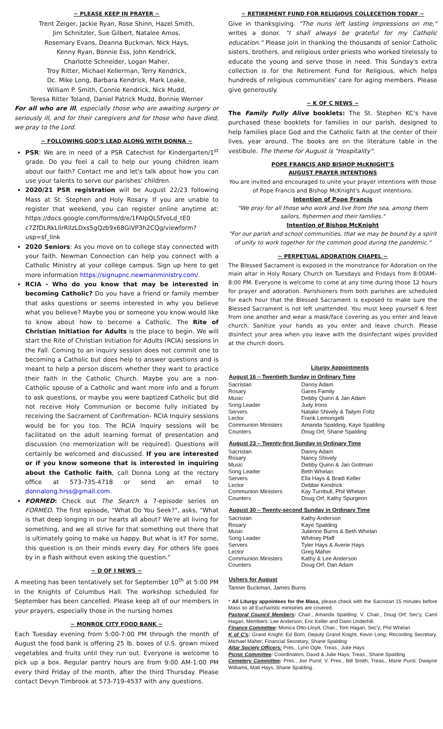~ PLEASE KEEP IN PRAYER ~
Trent Zeiger, Jackie Ryan, Rose Shinn, Hazel Smith,
Jim Schnitzler, Sue Gilbert, Natalee Amos,
Rosemary Evans, Deanna Buckman, Nick Hays,
Kenny Ryan, Bonnie Ess, John Kendrick,
Charlotte Schneider, Logan Maher,
Troy Ritter, Michael Kellerman, Terry Kendrick,
Dc. Mike Long, Barbara Kendrick, Mark Leake,
William P. Smith, Connie Kendrick, Nick Mudd,
Teresa Ritter Toland, Daniel Patrick Mudd, Bonnie Werner
For all who are ill, especially those who are awaiting surgery or seriously ill, and for their caregivers and for those who have died, we pray to the Lord.
~ FOLLOWING GOD'S LEAD ALONG WITH DONNA ~
PSR: We are in need of a PSR Catechist for Kindergarten/1<sup>st</sup> grade. Do you feel a call to help our young children learn about our faith? Contact me and let's talk about how you can use your talents to serve our parishes' children.
2020/21 PSR registration will be August 22/23 following Mass at St. Stephen and Holy Rosary. If you are unable to register that weekend, you can register online anytime at: https://docs.google.com/forms/d/e/1FAIpQLSfvoLd_tE0 c7ZfDLRkLllrRlIzLDxs5gQzb9x68GiVP3h2CQg/viewform?usp=sf_link
2020 Seniors: As you move on to college stay connected with your faith. Newman Connection can help you connect with a Catholic Ministry at your college campus. Sign up here to get more information https://signupnc.newmanministry.com/.
RCIA - Who do you know that may be interested in becoming Catholic? Do you have a friend or family member that asks questions or seems interested in why you believe what you believe? Maybe you or someone you know would like to know about how to become a Catholic. The Rite of Christian Initiation for Adults is the place to begin. We will start the Rite of Christian Initiation for Adults (RCIA) sessions in the Fall. Coming to an inquiry session does not commit one to becoming a Catholic but does help to answer questions and is meant to help a person discern whether they want to practice their faith in the Catholic Church. Maybe you are a non-Catholic spouse of a Catholic and want more info and a forum to ask questions, or maybe you were baptized Catholic but did not receive Holy Communion or become fully initiated by receiving the Sacrament of Confirmation- RCIA Inquiry sessions would be for you too. The RCIA Inquiry sessions will be facilitated on the adult learning format of presentation and discussion (no memorization will be required). Questions will certainly be welcomed and discussed. If you are interested or if you know someone that is interested in inquiring about the Catholic faith, call Donna Long at the rectory office at 573-735-4718 or send an email to donnalong.hrss@gmail.com.
FORMED: Check out The Search a 7-episode series on FORMED. The first episode, "What Do You Seek?", asks, "What is that deep longing in our hearts all about? We're all living for something, and we all strive for that something out there that is ultimately going to make us happy. But what is it? For some, this question is on their minds every day. For others life goes by in a flash without even asking the question."
~ D OF I NEWS ~
A meeting has been tentatively set for September 10<sup>th</sup> at 5:00 PM in the Knights of Columbus Hall. The workshop scheduled for September has been cancelled. Please keep all of our members in your prayers, especially those in the nursing homes
~ MONROE CITY FOOD BANK ~
Each Tuesday evening from 5:00-7:00 PM through the month of August the food bank is offering 25 lb. boxes of U.S. grown mixed vegetables and fruits until they run out. Everyone is welcome to pick up a box. Regular pantry hours are from 9:00 AM-1:00 PM every third Friday of the month, after the third Thursday. Please contact Devyn Timbrook at 573-719-4537 with any questions.
~ RETIREMENT FUND FOR RELIGIOUS COLLECETION TODAY ~
Give in thanksgiving. "The nuns left lasting impressions on me," writes a donor. "I shall always be grateful for my Catholic education." Please join in thanking the thousands of senior Catholic sisters, brothers, and religious order priests who worked tirelessly to educate the young and serve those in need. This Sunday's extra collection is for the Retirement Fund for Religious, which helps hundreds of religious communities' care for aging members. Please give generously.
~ K OF C NEWS ~
The Family Fully Alive booklets: The St. Stephen KC's have purchased these booklets for families in our parish, designed to help families place God and the Catholic faith at the center of their lives, year around. The books are on the literature table in the vestibule. The theme for August is "Hospitality".
POPE FRANCIS AND BISHOP McKNIGHT'S
AUGUST PRAYER INTENTIONS
You are invited and encouraged to unite your prayer intentions with those of Pope Francis and Bishop McKnight's August intentions:
Intention of Pope Francis
"We pray for all those who work and live from the sea, among them sailors, fishermen and their families."
Intention of Bishop McKnight
"For our parish and school communities, that we may be bound by a spirit of unity to work together for the common good during the pandemic."
~ PERPETUAL ADORATION CHAPEL ~
The Blessed Sacrament is exposed in the monstrance for Adoration on the main altar in Holy Rosary Church on Tuesdays and Fridays from 8:00AM–8:00 PM. Everyone is welcome to come at any time during those 12 hours for prayer and adoration. Parishioners from both parishes are scheduled for each hour that the Blessed Sacrament is exposed to make sure the Blessed Sacrament is not left unattended. You must keep yourself 6 feet from one another and wear a mask/face covering as you enter and leave church. Sanitize your hands as you enter and leave church. Please disinfect your area when you leave with the disinfectant wipes provided at the church doors.
| Liturgy Appointments | |
| --- | --- |
| August 16 – Twentieth Sunday in Ordinary Time | |
| Sacristan | Danny Adam |
| Rosary | Gares Family |
| Music | Debby Quinn & Jan Adam |
| Song Leader | Judy Irons |
| Servers | Natalie Shively & Taitym Foltz |
| Lector | Frank Lemongelli |
| Communion Ministers | Amanda Spalding, Kaye Spalding |
| Counters | Doug Orf, Shane Spalding |
| August 23 – Twenty-first Sunday in Ordinary Time | |
| Sacristan | Danny Adam |
| Rosary | Nancy Shively |
| Music | Debby Quinn & Jan Gottman |
| Song Leader | Beth Whelan |
| Servers | Ella Hays & Bradi Keller |
| Lector | Debbie Kendrick |
| Communion Ministers | Kay Turnbull, Phil Whelan |
| Counters | Doug Orf, Kathy Spurgeon |
| August 30 – Twenty-second Sunday in Ordinary Time | |
| Sacristan | Kathy Anderson |
| Rosary | Kaye Spalding |
| Music | Julienne Burns & Beth Whelan |
| Song Leader | Whitney Pfaff |
| Servers | Tyler Hays & Averie Hays |
| Lector | Greg Maher |
| Communion Ministers | Kathy & Lee Anderson |
| Counters | Doug Orf, Dan Adam |
| Ushers for August | |
| Tanner Buckman, James Burns | |
* All Liturgy appointees for the Mass, please check with the Sacristan 15 minutes before Mass so all Eucharistic ministries are covered.
Pastoral Council Members: Chair., Amanda Spalding; V. Chair., Doug Orf; Sec'y, Carol Hagan; Members: Lee Anderson, Eric Keller and Darin Underhill.
Finance Committee: Monica Otto-Lloyd, Chair.; Tom Hagan, Sec'y; Phil Whelan
K of C's: Grand Knight: Ed Born; Deputy Grand Knight, Kevin Long; Recording Secretary, Michael Maher; Financial Secretary, Shane Spalding
Altar Society Officers: Pres., Lynn Ogle, Treas., Julie Hays
Picnic Committee: Coordinators, David & Julie Hays; Treas., Shane Spalding
Cemetery Committee: Pres., Joe Purol; V. Pres., Bill Smith, Treas., Marie Purol, Dwayne Williams, Matt Hays, Shane Spalding.